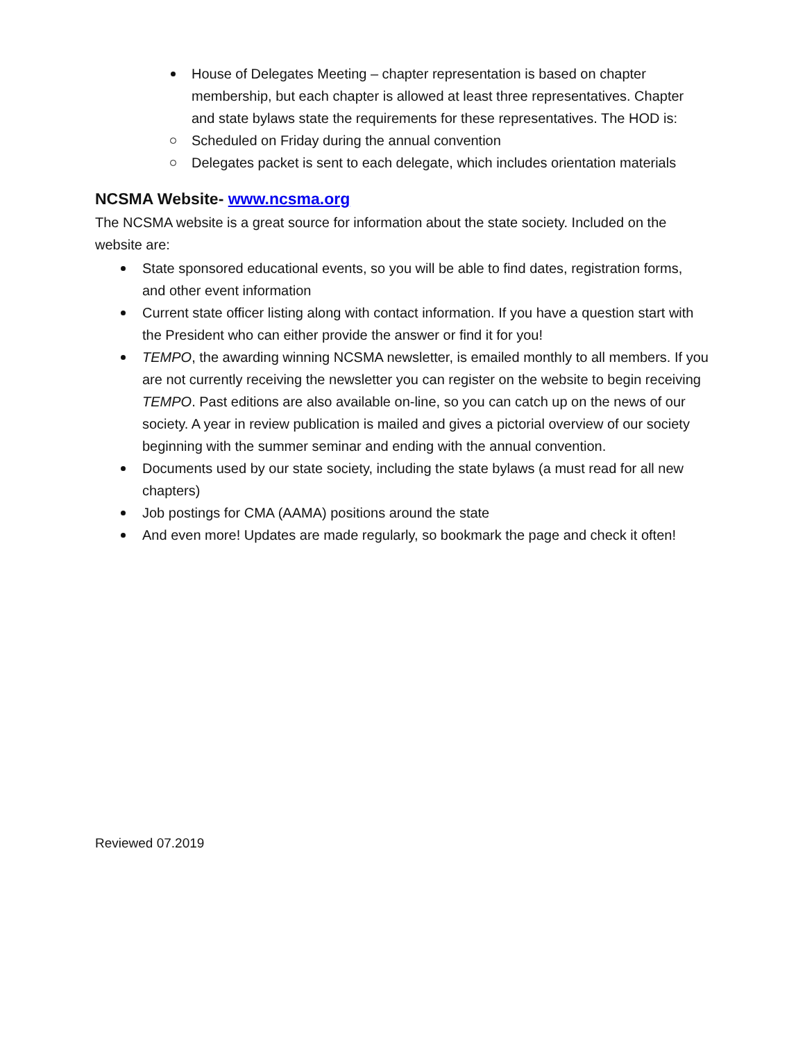House of Delegates Meeting – chapter representation is based on chapter membership, but each chapter is allowed at least three representatives. Chapter and state bylaws state the requirements for these representatives. The HOD is:
Scheduled on Friday during the annual convention
Delegates packet is sent to each delegate, which includes orientation materials
NCSMA Website- www.ncsma.org
The NCSMA website is a great source for information about the state society. Included on the website are:
State sponsored educational events, so you will be able to find dates, registration forms, and other event information
Current state officer listing along with contact information. If you have a question start with the President who can either provide the answer or find it for you!
TEMPO, the awarding winning NCSMA newsletter, is emailed monthly to all members. If you are not currently receiving the newsletter you can register on the website to begin receiving TEMPO. Past editions are also available on-line, so you can catch up on the news of our society. A year in review publication is mailed and gives a pictorial overview of our society beginning with the summer seminar and ending with the annual convention.
Documents used by our state society, including the state bylaws (a must read for all new chapters)
Job postings for CMA (AAMA) positions around the state
And even more! Updates are made regularly, so bookmark the page and check it often!
Reviewed 07.2019